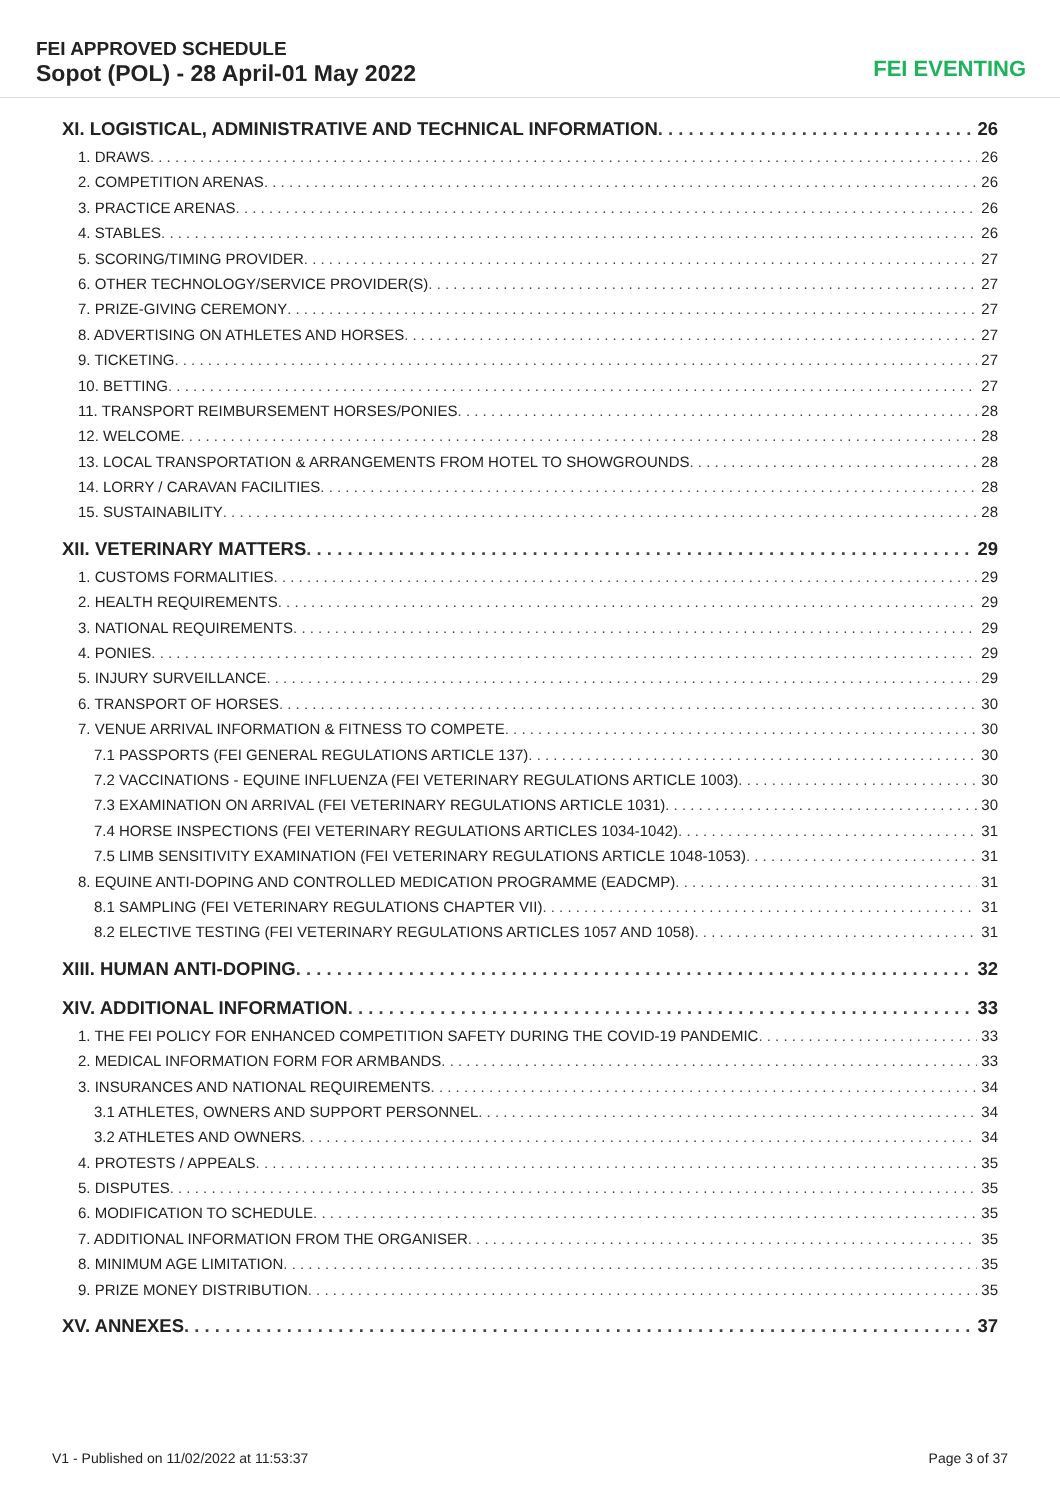FEI APPROVED SCHEDULE
Sopot (POL) - 28 April-01 May 2022
FEI EVENTING
XI. LOGISTICAL, ADMINISTRATIVE AND TECHNICAL INFORMATION 26
1. DRAWS 26
2. COMPETITION ARENAS 26
3. PRACTICE ARENAS 26
4. STABLES 26
5. SCORING/TIMING PROVIDER 27
6. OTHER TECHNOLOGY/SERVICE PROVIDER(S) 27
7. PRIZE-GIVING CEREMONY 27
8. ADVERTISING ON ATHLETES AND HORSES 27
9. TICKETING 27
10. BETTING 27
11. TRANSPORT REIMBURSEMENT HORSES/PONIES 28
12. WELCOME 28
13. LOCAL TRANSPORTATION & ARRANGEMENTS FROM HOTEL TO SHOWGROUNDS 28
14. LORRY / CARAVAN FACILITIES 28
15. SUSTAINABILITY 28
XII. VETERINARY MATTERS 29
1. CUSTOMS FORMALITIES 29
2. HEALTH REQUIREMENTS 29
3. NATIONAL REQUIREMENTS 29
4. PONIES 29
5. INJURY SURVEILLANCE 29
6. TRANSPORT OF HORSES 30
7. VENUE ARRIVAL INFORMATION & FITNESS TO COMPETE 30
7.1 PASSPORTS (FEI GENERAL REGULATIONS ARTICLE 137) 30
7.2 VACCINATIONS - EQUINE INFLUENZA (FEI VETERINARY REGULATIONS ARTICLE 1003) 30
7.3 EXAMINATION ON ARRIVAL (FEI VETERINARY REGULATIONS ARTICLE 1031) 30
7.4 HORSE INSPECTIONS (FEI VETERINARY REGULATIONS ARTICLES 1034-1042) 31
7.5 LIMB SENSITIVITY EXAMINATION (FEI VETERINARY REGULATIONS ARTICLE 1048-1053) 31
8. EQUINE ANTI-DOPING AND CONTROLLED MEDICATION PROGRAMME (EADCMP) 31
8.1 SAMPLING (FEI VETERINARY REGULATIONS CHAPTER VII) 31
8.2 ELECTIVE TESTING (FEI VETERINARY REGULATIONS ARTICLES 1057 AND 1058) 31
XIII. HUMAN ANTI-DOPING 32
XIV. ADDITIONAL INFORMATION 33
1. THE FEI POLICY FOR ENHANCED COMPETITION SAFETY DURING THE COVID-19 PANDEMIC 33
2. MEDICAL INFORMATION FORM FOR ARMBANDS 33
3. INSURANCES AND NATIONAL REQUIREMENTS 34
3.1 ATHLETES, OWNERS AND SUPPORT PERSONNEL 34
3.2 ATHLETES AND OWNERS 34
4. PROTESTS / APPEALS 35
5. DISPUTES 35
6. MODIFICATION TO SCHEDULE 35
7. ADDITIONAL INFORMATION FROM THE ORGANISER 35
8. MINIMUM AGE LIMITATION 35
9. PRIZE MONEY DISTRIBUTION 35
XV. ANNEXES 37
V1 - Published on 11/02/2022 at 11:53:37 Page 3 of 37